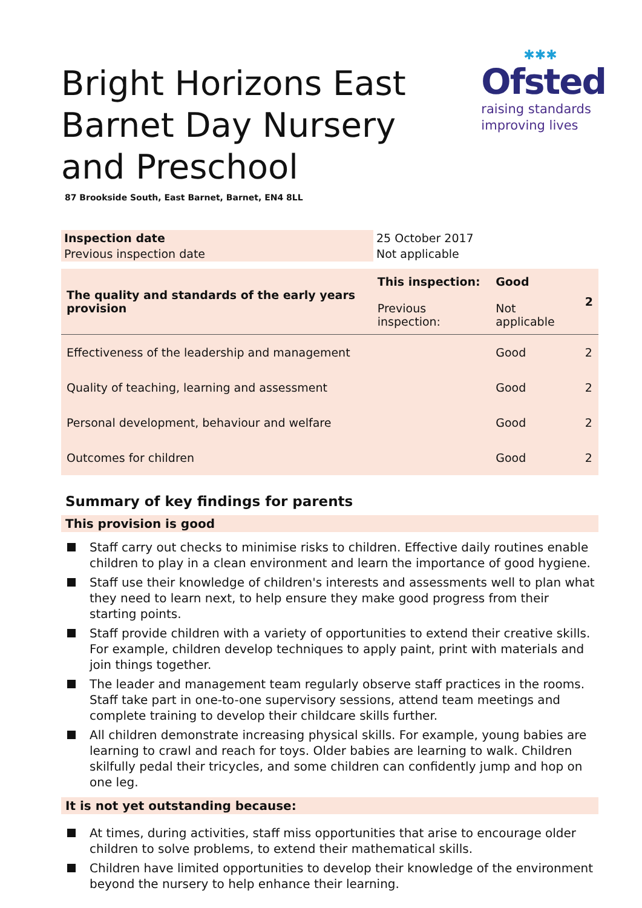Bright Horizons East Barnet Day Nursery and Preschool
✱✱✱
Ofsted
raising standards
improving lives
87 Brookside South, East Barnet, Barnet, EN4 8LL
| Inspection date | 25 October 2017 |
| Previous inspection date | Not applicable |
| The quality and standards of the early years provision | This inspection: Previous inspection: | Good Not applicable | 2 |
| Effectiveness of the leadership and management | | Good | 2 |
| Quality of teaching, learning and assessment | | Good | 2 |
| Personal development, behaviour and welfare | | Good | 2 |
| Outcomes for children | | Good | 2 |
Summary of key findings for parents
This provision is good
Staff carry out checks to minimise risks to children. Effective daily routines enable children to play in a clean environment and learn the importance of good hygiene.
Staff use their knowledge of children's interests and assessments well to plan what they need to learn next, to help ensure they make good progress from their starting points.
Staff provide children with a variety of opportunities to extend their creative skills. For example, children develop techniques to apply paint, print with materials and join things together.
The leader and management team regularly observe staff practices in the rooms. Staff take part in one-to-one supervisory sessions, attend team meetings and complete training to develop their childcare skills further.
All children demonstrate increasing physical skills. For example, young babies are learning to crawl and reach for toys. Older babies are learning to walk. Children skilfully pedal their tricycles, and some children can confidently jump and hop on one leg.
It is not yet outstanding because:
At times, during activities, staff miss opportunities that arise to encourage older children to solve problems, to extend their mathematical skills.
Children have limited opportunities to develop their knowledge of the environment beyond the nursery to help enhance their learning.